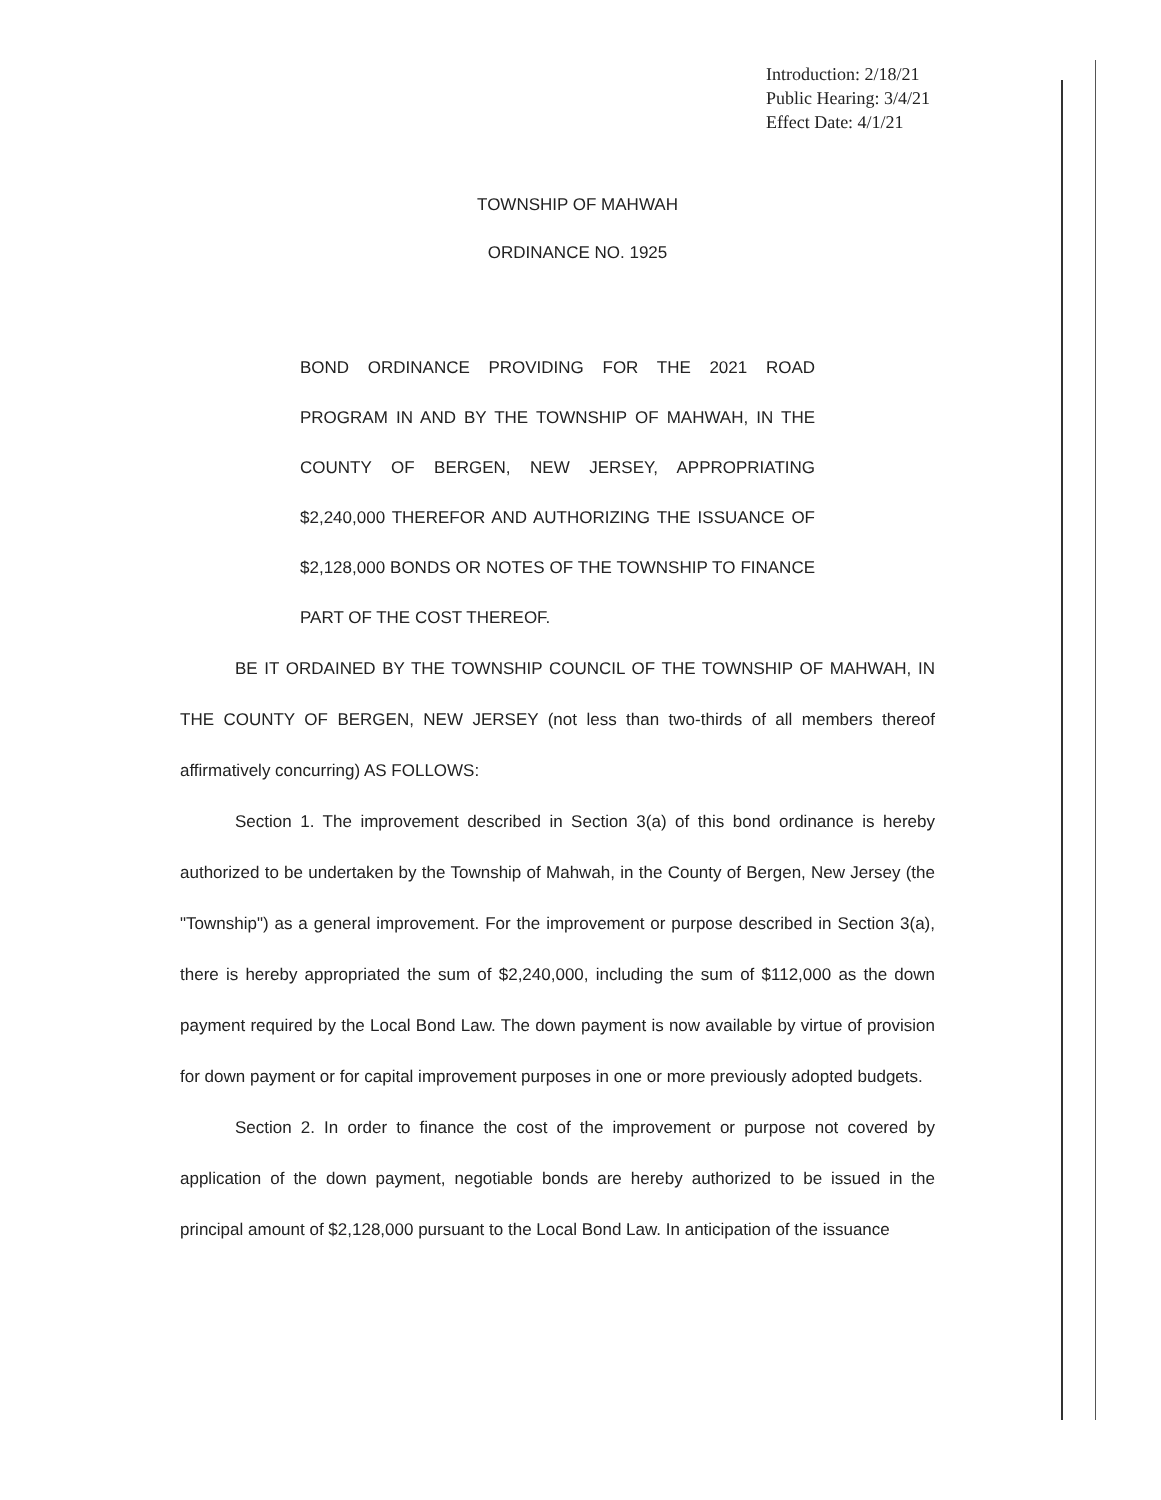Introduction: 2/18/21
Public Hearing: 3/4/21
Effect Date: 4/1/21
TOWNSHIP OF MAHWAH
ORDINANCE NO. 1925
BOND ORDINANCE PROVIDING FOR THE 2021 ROAD PROGRAM IN AND BY THE TOWNSHIP OF MAHWAH, IN THE COUNTY OF BERGEN, NEW JERSEY, APPROPRIATING $2,240,000 THEREFOR AND AUTHORIZING THE ISSUANCE OF $2,128,000 BONDS OR NOTES OF THE TOWNSHIP TO FINANCE PART OF THE COST THEREOF.
BE IT ORDAINED BY THE TOWNSHIP COUNCIL OF THE TOWNSHIP OF MAHWAH, IN THE COUNTY OF BERGEN, NEW JERSEY (not less than two-thirds of all members thereof affirmatively concurring) AS FOLLOWS:
Section 1. The improvement described in Section 3(a) of this bond ordinance is hereby authorized to be undertaken by the Township of Mahwah, in the County of Bergen, New Jersey (the "Township") as a general improvement. For the improvement or purpose described in Section 3(a), there is hereby appropriated the sum of $2,240,000, including the sum of $112,000 as the down payment required by the Local Bond Law. The down payment is now available by virtue of provision for down payment or for capital improvement purposes in one or more previously adopted budgets.
Section 2. In order to finance the cost of the improvement or purpose not covered by application of the down payment, negotiable bonds are hereby authorized to be issued in the principal amount of $2,128,000 pursuant to the Local Bond Law. In anticipation of the issuance